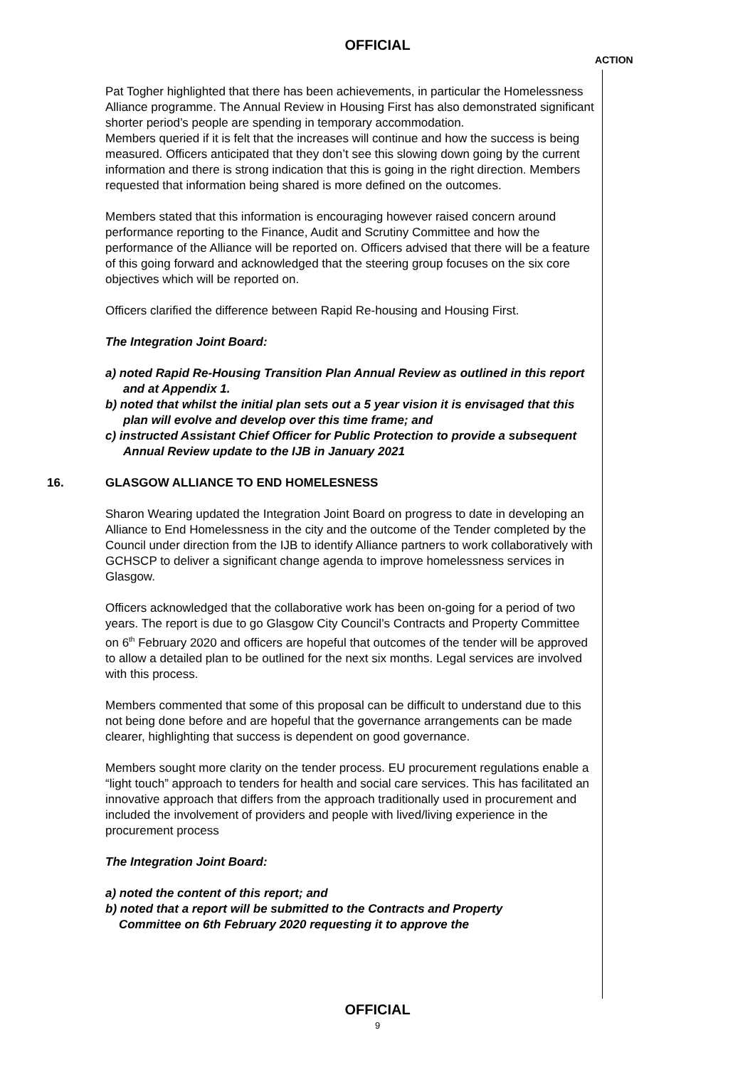OFFICIAL
ACTION
Pat Togher highlighted that there has been achievements, in particular the Homelessness Alliance programme. The Annual Review in Housing First has also demonstrated significant shorter period’s people are spending in temporary accommodation.
Members queried if it is felt that the increases will continue and how the success is being measured. Officers anticipated that they don’t see this slowing down going by the current information and there is strong indication that this is going in the right direction. Members requested that information being shared is more defined on the outcomes.
Members stated that this information is encouraging however raised concern around performance reporting to the Finance, Audit and Scrutiny Committee and how the performance of the Alliance will be reported on. Officers advised that there will be a feature of this going forward and acknowledged that the steering group focuses on the six core objectives which will be reported on.
Officers clarified the difference between Rapid Re-housing and Housing First.
The Integration Joint Board:
a) noted Rapid Re-Housing Transition Plan Annual Review as outlined in this report and at Appendix 1.
b) noted that whilst the initial plan sets out a 5 year vision it is envisaged that this plan will evolve and develop over this time frame; and
c) instructed Assistant Chief Officer for Public Protection to provide a subsequent Annual Review update to the IJB in January 2021
16. GLASGOW ALLIANCE TO END HOMELESNESS
Sharon Wearing updated the Integration Joint Board on progress to date in developing an Alliance to End Homelessness in the city and the outcome of the Tender completed by the Council under direction from the IJB to identify Alliance partners to work collaboratively with GCHSCP to deliver a significant change agenda to improve homelessness services in Glasgow.
Officers acknowledged that the collaborative work has been on-going for a period of two years. The report is due to go Glasgow City Council’s Contracts and Property Committee on 6<sup>th</sup> February 2020 and officers are hopeful that outcomes of the tender will be approved to allow a detailed plan to be outlined for the next six months. Legal services are involved with this process.
Members commented that some of this proposal can be difficult to understand due to this not being done before and are hopeful that the governance arrangements can be made clearer, highlighting that success is dependent on good governance.
Members sought more clarity on the tender process. EU procurement regulations enable a “light touch” approach to tenders for health and social care services. This has facilitated an innovative approach that differs from the approach traditionally used in procurement and included the involvement of providers and people with lived/living experience in the procurement process
The Integration Joint Board:
a) noted the content of this report; and
b) noted that a report will be submitted to the Contracts and Property
Committee on 6th February 2020 requesting it to approve the
OFFICIAL
9